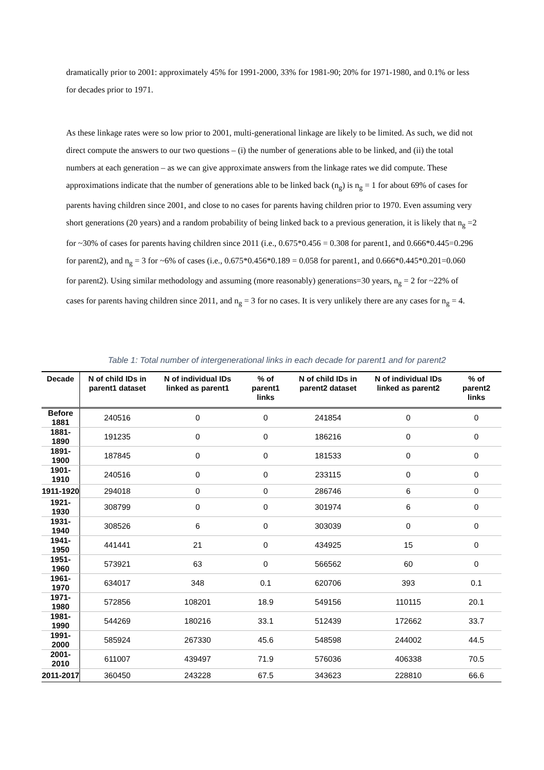dramatically prior to 2001: approximately 45% for 1991-2000, 33% for 1981-90; 20% for 1971-1980, and 0.1% or less for decades prior to 1971.
As these linkage rates were so low prior to 2001, multi-generational linkage are likely to be limited. As such, we did not direct compute the answers to our two questions – (i) the number of generations able to be linked, and (ii) the total numbers at each generation – as we can give approximate answers from the linkage rates we did compute. These approximations indicate that the number of generations able to be linked back (n<sub>g</sub>) is n<sub>g</sub> = 1 for about 69% of cases for parents having children since 2001, and close to no cases for parents having children prior to 1970. Even assuming very short generations (20 years) and a random probability of being linked back to a previous generation, it is likely that n<sub>g</sub> =2 for ~30% of cases for parents having children since 2011 (i.e., 0.675*0.456 = 0.308 for parent1, and 0.666*0.445=0.296 for parent2), and n<sub>g</sub> = 3 for ~6% of cases (i.e., 0.675*0.456*0.189 = 0.058 for parent1, and 0.666*0.445*0.201=0.060 for parent2). Using similar methodology and assuming (more reasonably) generations=30 years, n<sub>g</sub> = 2 for ~22% of cases for parents having children since 2011, and n<sub>g</sub> = 3 for no cases. It is very unlikely there are any cases for n<sub>g</sub> = 4.
Table 1: Total number of intergenerational links in each decade for parent1 and for parent2
| Decade | N of child IDs in parent1 dataset | N of individual IDs linked as parent1 | % of parent1 links | N of child IDs in parent2 dataset | N of individual IDs linked as parent2 | % of parent2 links |
| --- | --- | --- | --- | --- | --- | --- |
| Before 1881 | 240516 | 0 | 0 | 241854 | 0 | 0 |
| 1881-1890 | 191235 | 0 | 0 | 186216 | 0 | 0 |
| 1891-1900 | 187845 | 0 | 0 | 181533 | 0 | 0 |
| 1901-1910 | 240516 | 0 | 0 | 233115 | 0 | 0 |
| 1911-1920 | 294018 | 0 | 0 | 286746 | 6 | 0 |
| 1921-1930 | 308799 | 0 | 0 | 301974 | 6 | 0 |
| 1931-1940 | 308526 | 6 | 0 | 303039 | 0 | 0 |
| 1941-1950 | 441441 | 21 | 0 | 434925 | 15 | 0 |
| 1951-1960 | 573921 | 63 | 0 | 566562 | 60 | 0 |
| 1961-1970 | 634017 | 348 | 0.1 | 620706 | 393 | 0.1 |
| 1971-1980 | 572856 | 108201 | 18.9 | 549156 | 110115 | 20.1 |
| 1981-1990 | 544269 | 180216 | 33.1 | 512439 | 172662 | 33.7 |
| 1991-2000 | 585924 | 267330 | 45.6 | 548598 | 244002 | 44.5 |
| 2001-2010 | 611007 | 439497 | 71.9 | 576036 | 406338 | 70.5 |
| 2011-2017 | 360450 | 243228 | 67.5 | 343623 | 228810 | 66.6 |